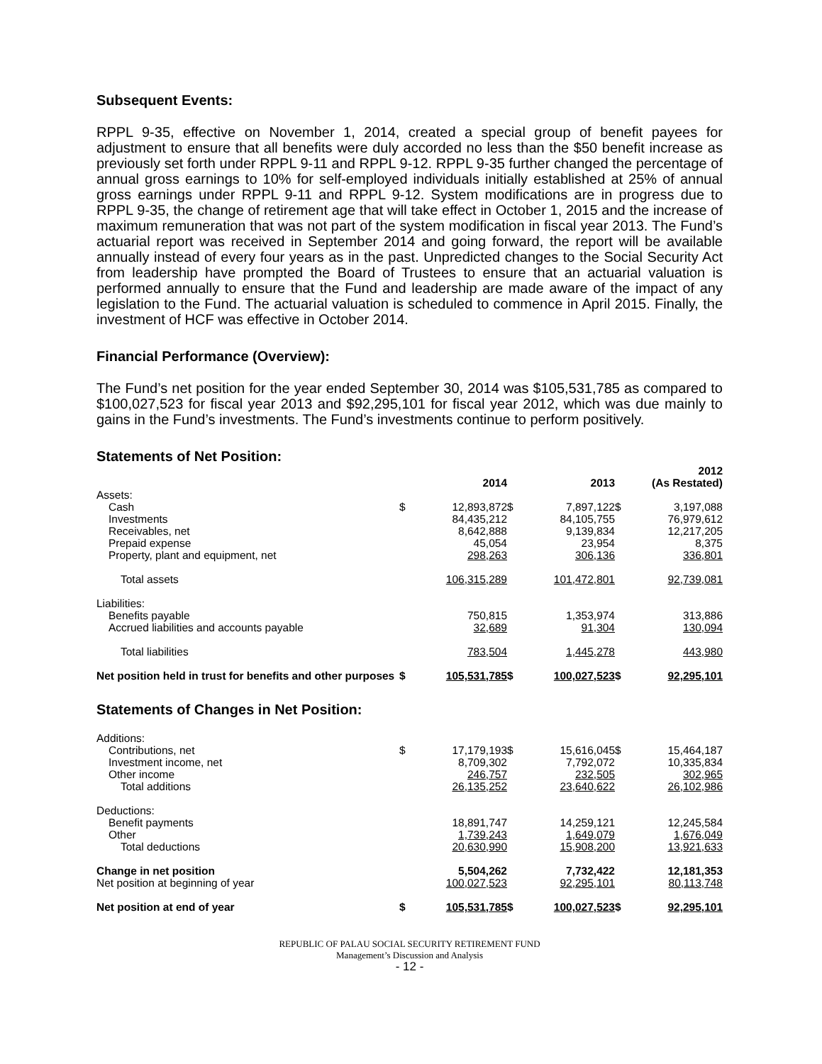Subsequent Events:
RPPL 9-35, effective on November 1, 2014, created a special group of benefit payees for adjustment to ensure that all benefits were duly accorded no less than the $50 benefit increase as previously set forth under RPPL 9-11 and RPPL 9-12. RPPL 9-35 further changed the percentage of annual gross earnings to 10% for self-employed individuals initially established at 25% of annual gross earnings under RPPL 9-11 and RPPL 9-12. System modifications are in progress due to RPPL 9-35, the change of retirement age that will take effect in October 1, 2015 and the increase of maximum remuneration that was not part of the system modification in fiscal year 2013. The Fund’s actuarial report was received in September 2014 and going forward, the report will be available annually instead of every four years as in the past. Unpredicted changes to the Social Security Act from leadership have prompted the Board of Trustees to ensure that an actuarial valuation is performed annually to ensure that the Fund and leadership are made aware of the impact of any legislation to the Fund. The actuarial valuation is scheduled to commence in April 2015. Finally, the investment of HCF was effective in October 2014.
Financial Performance (Overview):
The Fund’s net position for the year ended September 30, 2014 was $105,531,785 as compared to $100,027,523 for fiscal year 2013 and $92,295,101 for fiscal year 2012, which was due mainly to gains in the Fund’s investments. The Fund’s investments continue to perform positively.
Statements of Net Position:
| | 2014 | | 2013 | | 2012 (As Restated) | |
| --- | --- | --- | --- | --- | --- | --- |
| Assets: | | | | | | |
| Cash | $ | 12,893,872 | $ | 7,897,122 | $ | 3,197,088 |
| Investments | | 84,435,212 | | 84,105,755 | | 76,979,612 |
| Receivables, net | | 8,642,888 | | 9,139,834 | | 12,217,205 |
| Prepaid expense | | 45,054 | | 23,954 | | 8,375 |
| Property, plant and equipment, net | | 298,263 | | 306,136 | | 336,801 |
| Total assets | | 106,315,289 | | 101,472,801 | | 92,739,081 |
| Liabilities: | | | | | | |
| Benefits payable | | 750,815 | | 1,353,974 | | 313,886 |
| Accrued liabilities and accounts payable | | 32,689 | | 91,304 | | 130,094 |
| Total liabilities | | 783,504 | | 1,445,278 | | 443,980 |
| Net position held in trust for benefits and other purposes | $ | 105,531,785 | $ | 100,027,523 | $ | 92,295,101 |
Statements of Changes in Net Position:
| Additions: | | | | | | |
| Contributions, net | $ | 17,179,193 | $ | 15,616,045 | $ | 15,464,187 |
| Investment income, net | | 8,709,302 | | 7,792,072 | | 10,335,834 |
| Other income | | 246,757 | | 232,505 | | 302,965 |
| Total additions | | 26,135,252 | | 23,640,622 | | 26,102,986 |
| Deductions: | | | | | | |
| Benefit payments | | 18,891,747 | | 14,259,121 | | 12,245,584 |
| Other | | 1,739,243 | | 1,649,079 | | 1,676,049 |
| Total deductions | | 20,630,990 | | 15,908,200 | | 13,921,633 |
| Change in net position | | 5,504,262 | | 7,732,422 | | 12,181,353 |
| Net position at beginning of year | | 100,027,523 | | 92,295,101 | | 80,113,748 |
| Net position at end of year | $ | 105,531,785 | $ | 100,027,523 | $ | 92,295,101 |
REPUBLIC OF PALAU SOCIAL SECURITY RETIREMENT FUND
Management’s Discussion and Analysis
- 12 -